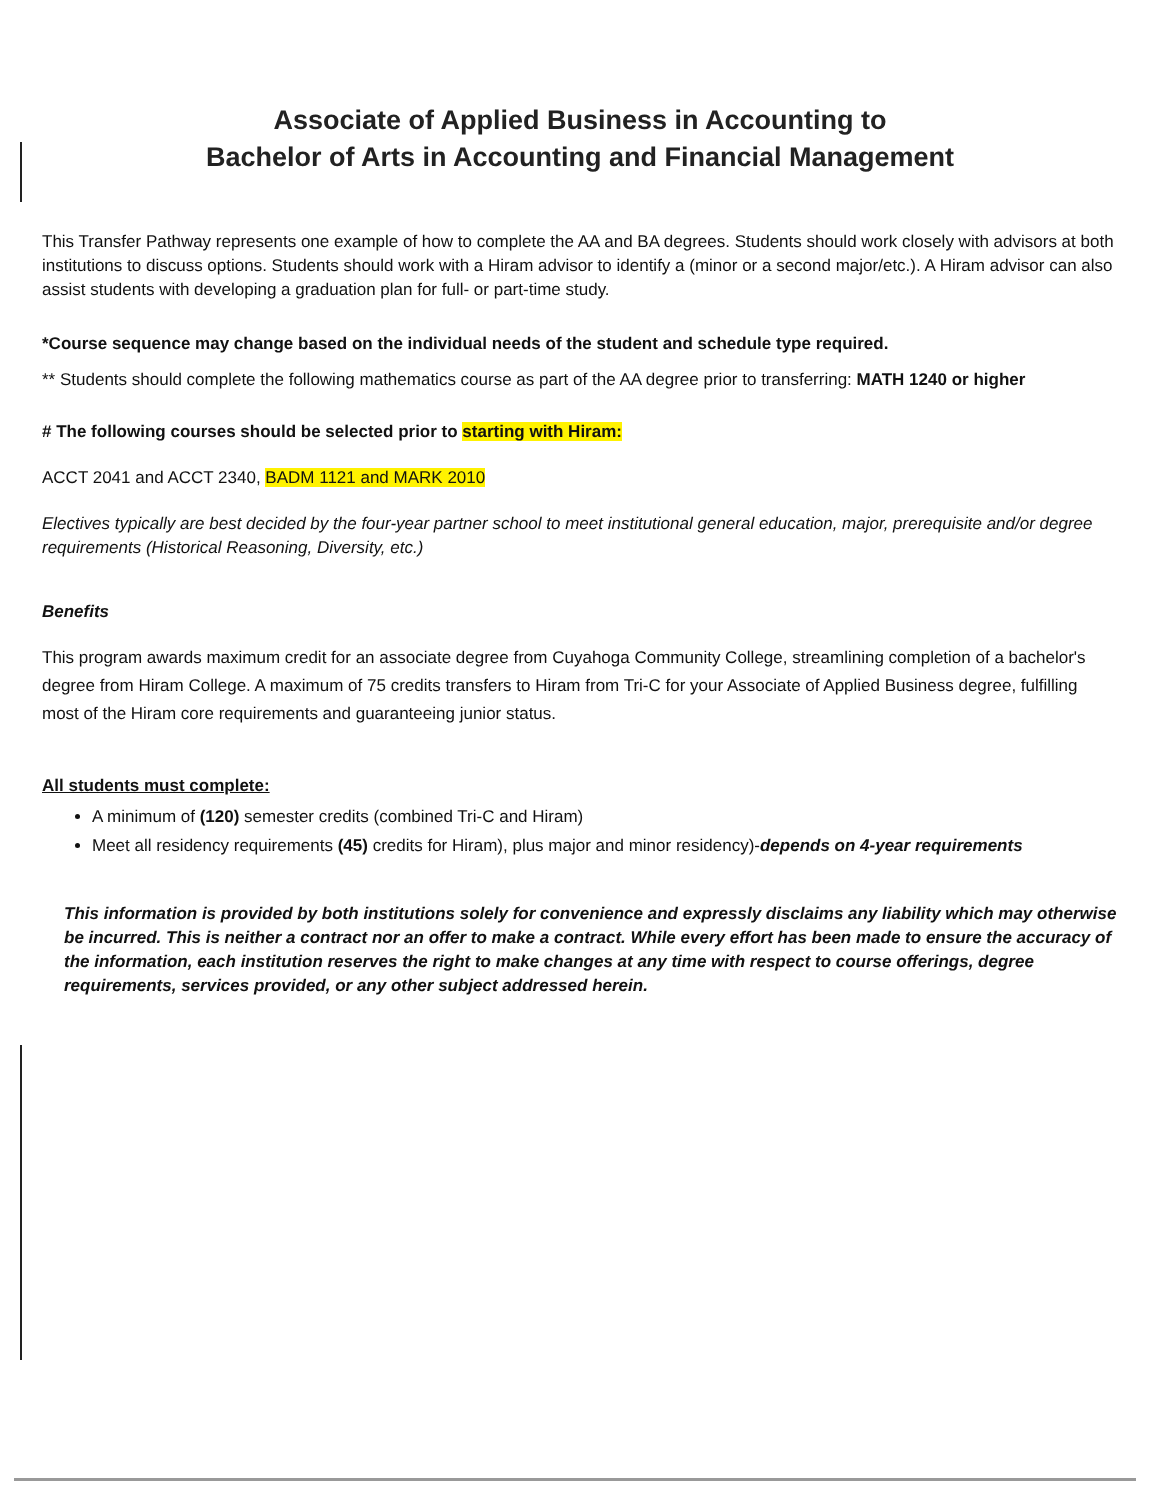Associate of Applied Business in Accounting to
Bachelor of Arts in Accounting and Financial Management
This Transfer Pathway represents one example of how to complete the AA and BA degrees. Students should work closely with advisors at both institutions to discuss options. Students should work with a Hiram advisor to identify a (minor or a second major/etc.). A Hiram advisor can also assist students with developing a graduation plan for full- or part-time study.
*Course sequence may change based on the individual needs of the student and schedule type required.
** Students should complete the following mathematics course as part of the AA degree prior to transferring: MATH 1240 or higher
# The following courses should be selected prior to starting with Hiram:
ACCT 2041 and ACCT 2340, BADM 1121 and MARK 2010
Electives typically are best decided by the four-year partner school to meet institutional general education, major, prerequisite and/or degree requirements (Historical Reasoning, Diversity, etc.)
Benefits
This program awards maximum credit for an associate degree from Cuyahoga Community College, streamlining completion of a bachelor's degree from Hiram College. A maximum of 75 credits transfers to Hiram from Tri-C for your Associate of Applied Business degree, fulfilling most of the Hiram core requirements and guaranteeing junior status.
All students must complete:
A minimum of (120) semester credits (combined Tri-C and Hiram)
Meet all residency requirements (45) credits for Hiram), plus major and minor residency)-depends on 4-year requirements
This information is provided by both institutions solely for convenience and expressly disclaims any liability which may otherwise be incurred. This is neither a contract nor an offer to make a contract. While every effort has been made to ensure the accuracy of the information, each institution reserves the right to make changes at any time with respect to course offerings, degree requirements, services provided, or any other subject addressed herein.